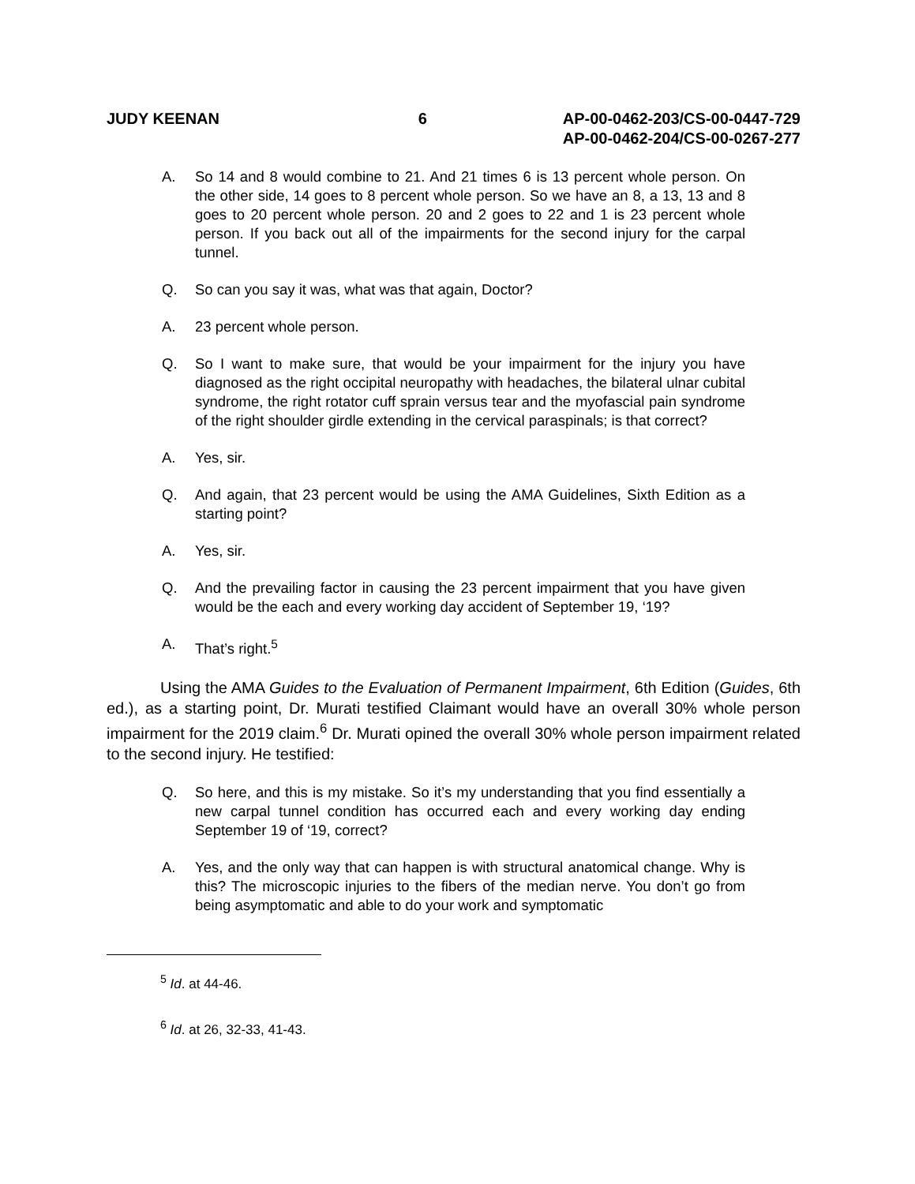JUDY KEENAN 6 AP-00-0462-203/CS-00-0447-729
AP-00-0462-204/CS-00-0267-277
A. So 14 and 8 would combine to 21. And 21 times 6 is 13 percent whole person. On the other side, 14 goes to 8 percent whole person. So we have an 8, a 13, 13 and 8 goes to 20 percent whole person. 20 and 2 goes to 22 and 1 is 23 percent whole person. If you back out all of the impairments for the second injury for the carpal tunnel.
Q. So can you say it was, what was that again, Doctor?
A. 23 percent whole person.
Q. So I want to make sure, that would be your impairment for the injury you have diagnosed as the right occipital neuropathy with headaches, the bilateral ulnar cubital syndrome, the right rotator cuff sprain versus tear and the myofascial pain syndrome of the right shoulder girdle extending in the cervical paraspinals; is that correct?
A. Yes, sir.
Q. And again, that 23 percent would be using the AMA Guidelines, Sixth Edition as a starting point?
A. Yes, sir.
Q. And the prevailing factor in causing the 23 percent impairment that you have given would be the each and every working day accident of September 19, ‘19?
A. That’s right.<sup>5</sup>
Using the AMA Guides to the Evaluation of Permanent Impairment, 6th Edition (Guides, 6th ed.), as a starting point, Dr. Murati testified Claimant would have an overall 30% whole person impairment for the 2019 claim.<sup>6</sup> Dr. Murati opined the overall 30% whole person impairment related to the second injury. He testified:
Q. So here, and this is my mistake. So it’s my understanding that you find essentially a new carpal tunnel condition has occurred each and every working day ending September 19 of ‘19, correct?
A. Yes, and the only way that can happen is with structural anatomical change. Why is this? The microscopic injuries to the fibers of the median nerve. You don’t go from being asymptomatic and able to do your work and symptomatic
<sup>5</sup> Id. at 44-46.
<sup>6</sup> Id. at 26, 32-33, 41-43.